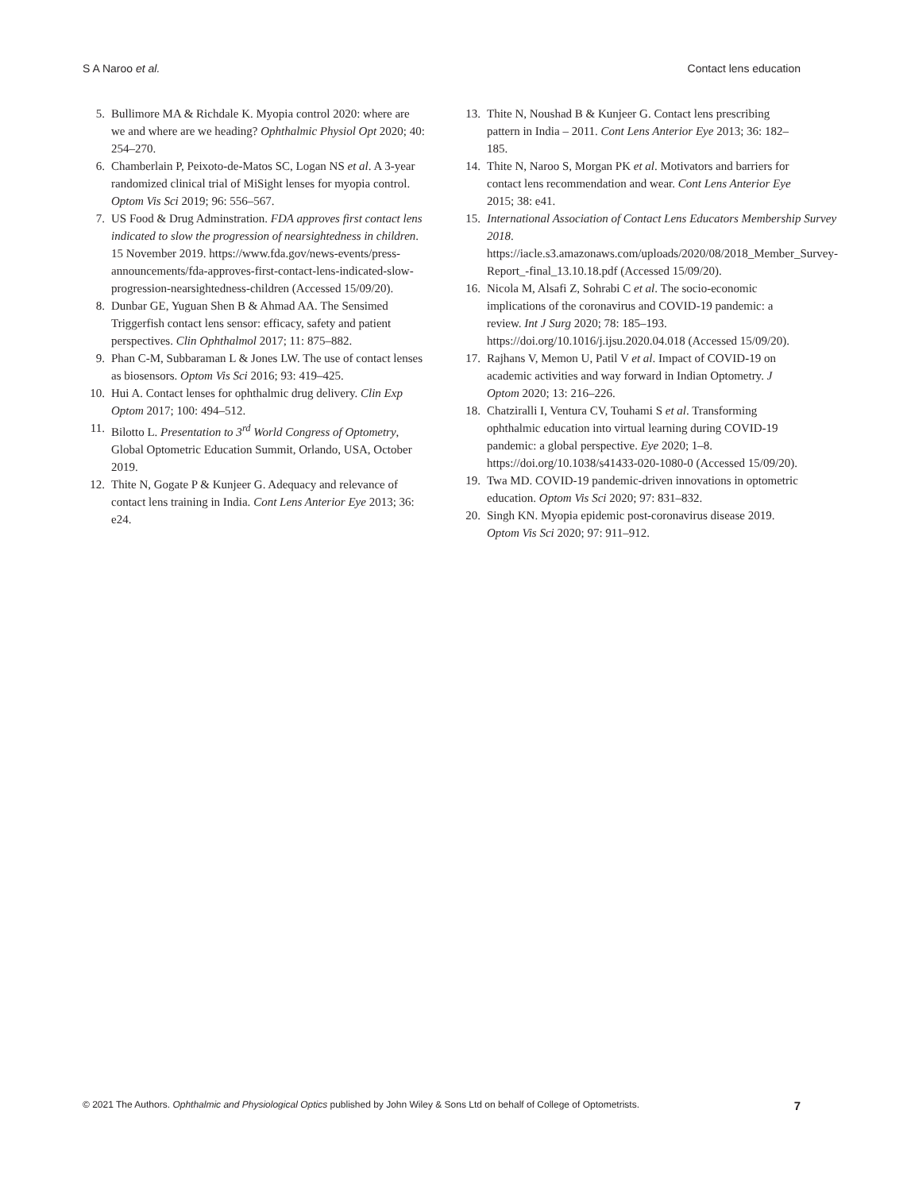S A Naroo et al. Contact lens education
5. Bullimore MA & Richdale K. Myopia control 2020: where are we and where are we heading? Ophthalmic Physiol Opt 2020; 40: 254–270.
6. Chamberlain P, Peixoto-de-Matos SC, Logan NS et al. A 3-year randomized clinical trial of MiSight lenses for myopia control. Optom Vis Sci 2019; 96: 556–567.
7. US Food & Drug Adminstration. FDA approves first contact lens indicated to slow the progression of nearsightedness in children. 15 November 2019. https://www.fda.gov/news-events/press-announcements/fda-approves-first-contact-lens-indicated-slow-progression-nearsightedness-children (Accessed 15/09/20).
8. Dunbar GE, Yuguan Shen B & Ahmad AA. The Sensimed Triggerfish contact lens sensor: efficacy, safety and patient perspectives. Clin Ophthalmol 2017; 11: 875–882.
9. Phan C-M, Subbaraman L & Jones LW. The use of contact lenses as biosensors. Optom Vis Sci 2016; 93: 419–425.
10. Hui A. Contact lenses for ophthalmic drug delivery. Clin Exp Optom 2017; 100: 494–512.
11. Bilotto L. Presentation to 3<sup>rd</sup> World Congress of Optometry, Global Optometric Education Summit, Orlando, USA, October 2019.
12. Thite N, Gogate P & Kunjeer G. Adequacy and relevance of contact lens training in India. Cont Lens Anterior Eye 2013; 36: e24.
13. Thite N, Noushad B & Kunjeer G. Contact lens prescribing pattern in India – 2011. Cont Lens Anterior Eye 2013; 36: 182–185.
14. Thite N, Naroo S, Morgan PK et al. Motivators and barriers for contact lens recommendation and wear. Cont Lens Anterior Eye 2015; 38: e41.
15. International Association of Contact Lens Educators Membership Survey 2018. https://iacle.s3.amazonaws.com/uploads/2020/08/2018_Member_Survey-Report_-final_13.10.18.pdf (Accessed 15/09/20).
16. Nicola M, Alsafi Z, Sohrabi C et al. The socio-economic implications of the coronavirus and COVID-19 pandemic: a review. Int J Surg 2020; 78: 185–193. https://doi.org/10.1016/j.ijsu.2020.04.018 (Accessed 15/09/20).
17. Rajhans V, Memon U, Patil V et al. Impact of COVID-19 on academic activities and way forward in Indian Optometry. J Optom 2020; 13: 216–226.
18. Chatziralli I, Ventura CV, Touhami S et al. Transforming ophthalmic education into virtual learning during COVID-19 pandemic: a global perspective. Eye 2020; 1–8. https://doi.org/10.1038/s41433-020-1080-0 (Accessed 15/09/20).
19. Twa MD. COVID-19 pandemic-driven innovations in optometric education. Optom Vis Sci 2020; 97: 831–832.
20. Singh KN. Myopia epidemic post-coronavirus disease 2019. Optom Vis Sci 2020; 97: 911–912.
© 2021 The Authors. Ophthalmic and Physiological Optics published by John Wiley & Sons Ltd on behalf of College of Optometrists. 7